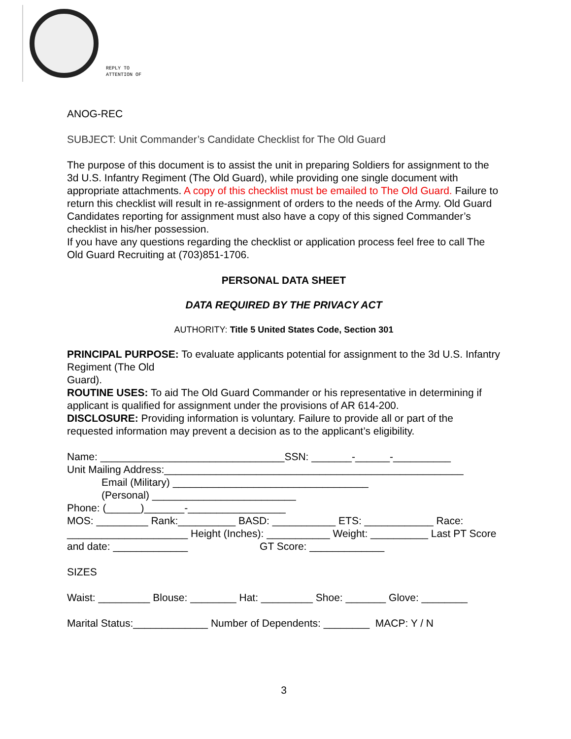REPLY TO
ATTENTION OF
ANOG-REC
SUBJECT: Unit Commander’s Candidate Checklist for The Old Guard
The purpose of this document is to assist the unit in preparing Soldiers for assignment to the 3d U.S. Infantry Regiment (The Old Guard), while providing one single document with appropriate attachments. A copy of this checklist must be emailed to The Old Guard. Failure to return this checklist will result in re-assignment of orders to the needs of the Army. Old Guard Candidates reporting for assignment must also have a copy of this signed Commander’s checklist in his/her possession.
If you have any questions regarding the checklist or application process feel free to call The Old Guard Recruiting at (703)851-1706.
PERSONAL DATA SHEET
DATA REQUIRED BY THE PRIVACY ACT
AUTHORITY: Title 5 United States Code, Section 301
PRINCIPAL PURPOSE: To evaluate applicants potential for assignment to the 3d U.S. Infantry Regiment (The Old
Guard).
ROUTINE USES: To aid The Old Guard Commander or his representative in determining if applicant is qualified for assignment under the provisions of AR 614-200.
DISCLOSURE: Providing information is voluntary. Failure to provide all or part of the requested information may prevent a decision as to the applicant’s eligibility.
Name: ________________________________SSN: _______-______-__________
Unit Mailing Address:____________________________________________________
Email (Military) __________________________________
(Personal) _________________________
Phone: (______)_______-_________________
MOS: _________ Rank:__________ BASD: ___________ ETS: ____________ Race: _____________________ Height (Inches): ___________ Weight: __________ Last PT Score and date: _____________ GT Score: _____________
SIZES
Waist: _________ Blouse: ________ Hat: _________ Shoe: _______ Glove: ________
Marital Status:_____________ Number of Dependents: ________ MACP: Y / N
3